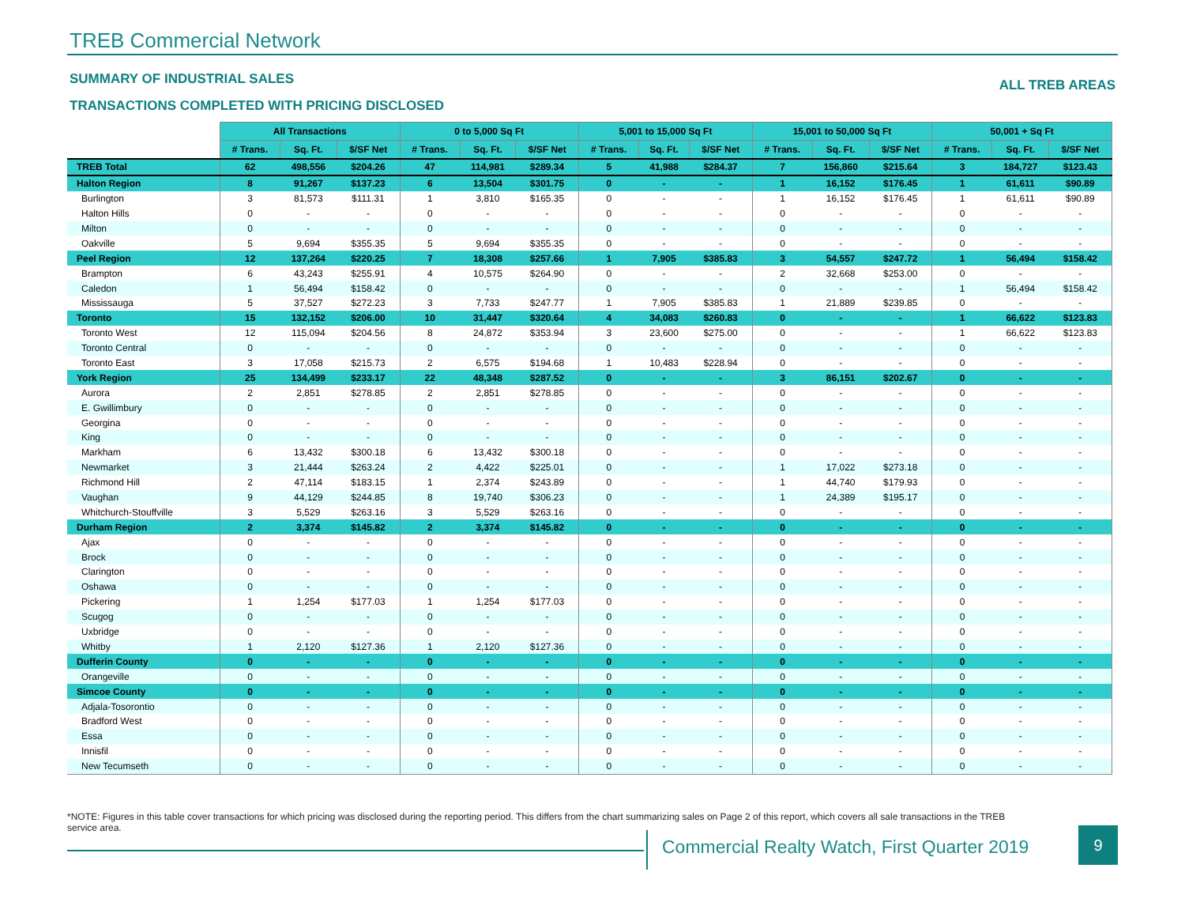TREB Commercial Network
SUMMARY OF INDUSTRIAL SALES ALL TREB AREAS
TRANSACTIONS COMPLETED WITH PRICING DISCLOSED
| | All Transactions | | | 0 to 5,000 Sq Ft | | | 5,001 to 15,000 Sq Ft | | | 15,001 to 50,000 Sq Ft | | | 50,001 + Sq Ft | | |
| --- | --- | --- | --- | --- | --- | --- | --- | --- | --- | --- | --- | --- | --- | --- | --- |
| | # Trans. | Sq. Ft. | $/SF Net | # Trans. | Sq. Ft. | $/SF Net | # Trans. | Sq. Ft. | $/SF Net | # Trans. | Sq. Ft. | $/SF Net | # Trans. | Sq. Ft. | $/SF Net |
| TREB Total | 62 | 498,556 | $204.26 | 47 | 114,981 | $289.34 | 5 | 41,988 | $284.37 | 7 | 156,860 | $215.64 | 3 | 184,727 | $123.43 |
| Halton Region | 8 | 91,267 | $137.23 | 6 | 13,504 | $301.75 | 0 | - | - | 1 | 16,152 | $176.45 | 1 | 61,611 | $90.89 |
| Burlington | 3 | 81,573 | $111.31 | 1 | 3,810 | $165.35 | 0 | - | - | 1 | 16,152 | $176.45 | 1 | 61,611 | $90.89 |
| Halton Hills | 0 | - | - | 0 | - | - | 0 | - | - | 0 | - | - | 0 | - | - |
| Milton | 0 | - | - | 0 | - | - | 0 | - | - | 0 | - | - | 0 | - | - |
| Oakville | 5 | 9,694 | $355.35 | 5 | 9,694 | $355.35 | 0 | - | - | 0 | - | - | 0 | - | - |
| Peel Region | 12 | 137,264 | $220.25 | 7 | 18,308 | $257.66 | 1 | 7,905 | $385.83 | 3 | 54,557 | $247.72 | 1 | 56,494 | $158.42 |
| Brampton | 6 | 43,243 | $255.91 | 4 | 10,575 | $264.90 | 0 | - | - | 2 | 32,668 | $253.00 | 0 | - | - |
| Caledon | 1 | 56,494 | $158.42 | 0 | - | - | 0 | - | - | 0 | - | - | 1 | 56,494 | $158.42 |
| Mississauga | 5 | 37,527 | $272.23 | 3 | 7,733 | $247.77 | 1 | 7,905 | $385.83 | 1 | 21,889 | $239.85 | 0 | - | - |
| Toronto | 15 | 132,152 | $206.00 | 10 | 31,447 | $320.64 | 4 | 34,083 | $260.83 | 0 | - | - | 1 | 66,622 | $123.83 |
| Toronto West | 12 | 115,094 | $204.56 | 8 | 24,872 | $353.94 | 3 | 23,600 | $275.00 | 0 | - | - | 1 | 66,622 | $123.83 |
| Toronto Central | 0 | - | - | 0 | - | - | 0 | - | - | 0 | - | - | 0 | - | - |
| Toronto East | 3 | 17,058 | $215.73 | 2 | 6,575 | $194.68 | 1 | 10,483 | $228.94 | 0 | - | - | 0 | - | - |
| York Region | 25 | 134,499 | $233.17 | 22 | 48,348 | $287.52 | 0 | - | - | 3 | 86,151 | $202.67 | 0 | - | - |
| Aurora | 2 | 2,851 | $278.85 | 2 | 2,851 | $278.85 | 0 | - | - | 0 | - | - | 0 | - | - |
| E. Gwillimbury | 0 | - | - | 0 | - | - | 0 | - | - | 0 | - | - | 0 | - | - |
| Georgina | 0 | - | - | 0 | - | - | 0 | - | - | 0 | - | - | 0 | - | - |
| King | 0 | - | - | 0 | - | - | 0 | - | - | 0 | - | - | 0 | - | - |
| Markham | 6 | 13,432 | $300.18 | 6 | 13,432 | $300.18 | 0 | - | - | 0 | - | - | 0 | - | - |
| Newmarket | 3 | 21,444 | $263.24 | 2 | 4,422 | $225.01 | 0 | - | - | 1 | 17,022 | $273.18 | 0 | - | - |
| Richmond Hill | 2 | 47,114 | $183.15 | 1 | 2,374 | $243.89 | 0 | - | - | 1 | 44,740 | $179.93 | 0 | - | - |
| Vaughan | 9 | 44,129 | $244.85 | 8 | 19,740 | $306.23 | 0 | - | - | 1 | 24,389 | $195.17 | 0 | - | - |
| Whitchurch-Stouffville | 3 | 5,529 | $263.16 | 3 | 5,529 | $263.16 | 0 | - | - | 0 | - | - | 0 | - | - |
| Durham Region | 2 | 3,374 | $145.82 | 2 | 3,374 | $145.82 | 0 | - | - | 0 | - | - | 0 | - | - |
| Ajax | 0 | - | - | 0 | - | - | 0 | - | - | 0 | - | - | 0 | - | - |
| Brock | 0 | - | - | 0 | - | - | 0 | - | - | 0 | - | - | 0 | - | - |
| Clarington | 0 | - | - | 0 | - | - | 0 | - | - | 0 | - | - | 0 | - | - |
| Oshawa | 0 | - | - | 0 | - | - | 0 | - | - | 0 | - | - | 0 | - | - |
| Pickering | 1 | 1,254 | $177.03 | 1 | 1,254 | $177.03 | 0 | - | - | 0 | - | - | 0 | - | - |
| Scugog | 0 | - | - | 0 | - | - | 0 | - | - | 0 | - | - | 0 | - | - |
| Uxbridge | 0 | - | - | 0 | - | - | 0 | - | - | 0 | - | - | 0 | - | - |
| Whitby | 1 | 2,120 | $127.36 | 1 | 2,120 | $127.36 | 0 | - | - | 0 | - | - | 0 | - | - |
| Dufferin County | 0 | - | - | 0 | - | - | 0 | - | - | 0 | - | - | 0 | - | - |
| Orangeville | 0 | - | - | 0 | - | - | 0 | - | - | 0 | - | - | 0 | - | - |
| Simcoe County | 0 | - | - | 0 | - | - | 0 | - | - | 0 | - | - | 0 | - | - |
| Adjala-Tosorontio | 0 | - | - | 0 | - | - | 0 | - | - | 0 | - | - | 0 | - | - |
| Bradford West | 0 | - | - | 0 | - | - | 0 | - | - | 0 | - | - | 0 | - | - |
| Essa | 0 | - | - | 0 | - | - | 0 | - | - | 0 | - | - | 0 | - | - |
| Innisfil | 0 | - | - | 0 | - | - | 0 | - | - | 0 | - | - | 0 | - | - |
| New Tecumseth | 0 | - | - | 0 | - | - | 0 | - | - | 0 | - | - | 0 | - | - |
*NOTE: Figures in this table cover transactions for which pricing was disclosed during the reporting period. This differs from the chart summarizing sales on Page 2 of this report, which covers all sale transactions in the TREB service area.
Commercial Realty Watch, First Quarter 2019
9